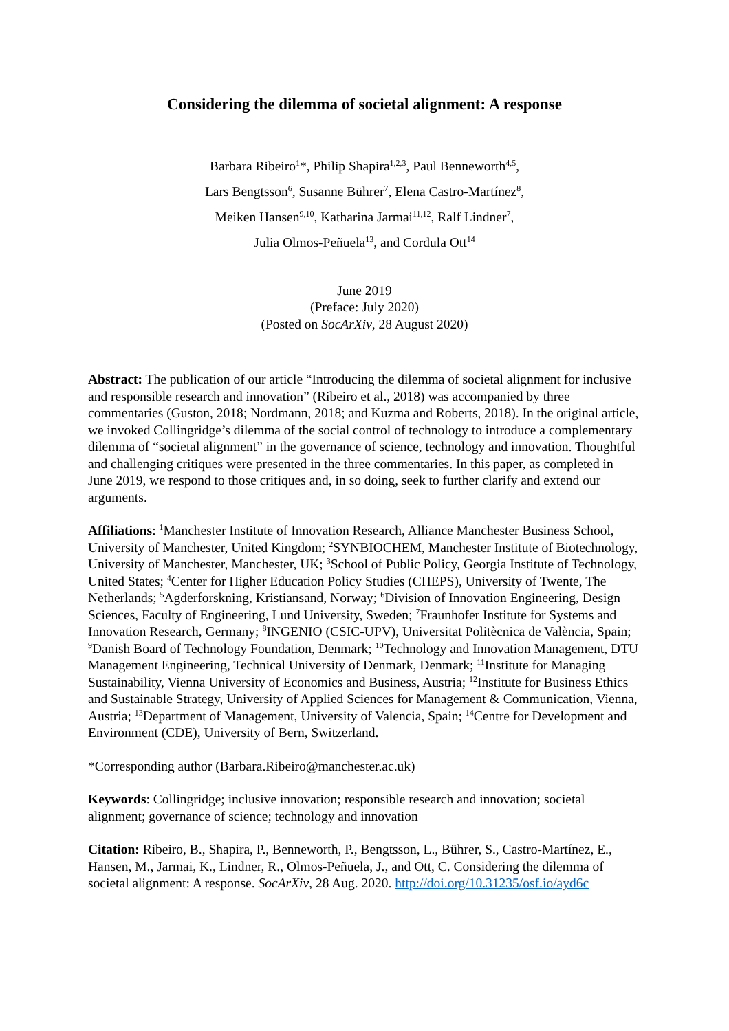Considering the dilemma of societal alignment: A response
Barbara Ribeiro<sup>1</sup>*, Philip Shapira<sup>1,2,3</sup>, Paul Benneworth<sup>4,5</sup>,
Lars Bengtsson<sup>6</sup>, Susanne Bührer<sup>7</sup>, Elena Castro-Martínez<sup>8</sup>,
Meiken Hansen<sup>9,10</sup>, Katharina Jarmai<sup>11,12</sup>, Ralf Lindner<sup>7</sup>,
Julia Olmos-Peñuela<sup>13</sup>, and Cordula Ott<sup>14</sup>
June 2019
(Preface: July 2020)
(Posted on SocArXiv, 28 August 2020)
Abstract: The publication of our article “Introducing the dilemma of societal alignment for inclusive and responsible research and innovation” (Ribeiro et al., 2018) was accompanied by three commentaries (Guston, 2018; Nordmann, 2018; and Kuzma and Roberts, 2018). In the original article, we invoked Collingridge’s dilemma of the social control of technology to introduce a complementary dilemma of “societal alignment” in the governance of science, technology and innovation. Thoughtful and challenging critiques were presented in the three commentaries. In this paper, as completed in June 2019, we respond to those critiques and, in so doing, seek to further clarify and extend our arguments.
Affiliations: <sup>1</sup>Manchester Institute of Innovation Research, Alliance Manchester Business School, University of Manchester, United Kingdom; <sup>2</sup>SYNBIOCHEM, Manchester Institute of Biotechnology, University of Manchester, Manchester, UK; <sup>3</sup>School of Public Policy, Georgia Institute of Technology, United States; <sup>4</sup>Center for Higher Education Policy Studies (CHEPS), University of Twente, The Netherlands; <sup>5</sup>Agderforskning, Kristiansand, Norway; <sup>6</sup>Division of Innovation Engineering, Design Sciences, Faculty of Engineering, Lund University, Sweden; <sup>7</sup>Fraunhofer Institute for Systems and Innovation Research, Germany; <sup>8</sup>INGENIO (CSIC-UPV), Universitat Politècnica de València, Spain; <sup>9</sup>Danish Board of Technology Foundation, Denmark; <sup>10</sup>Technology and Innovation Management, DTU Management Engineering, Technical University of Denmark, Denmark; <sup>11</sup>Institute for Managing Sustainability, Vienna University of Economics and Business, Austria; <sup>12</sup>Institute for Business Ethics and Sustainable Strategy, University of Applied Sciences for Management & Communication, Vienna, Austria; <sup>13</sup>Department of Management, University of Valencia, Spain; <sup>14</sup>Centre for Development and Environment (CDE), University of Bern, Switzerland.
*Corresponding author (Barbara.Ribeiro@manchester.ac.uk)
Keywords: Collingridge; inclusive innovation; responsible research and innovation; societal alignment; governance of science; technology and innovation
Citation: Ribeiro, B., Shapira, P., Benneworth, P., Bengtsson, L., Bührer, S., Castro-Martínez, E., Hansen, M., Jarmai, K., Lindner, R., Olmos-Peñuela, J., and Ott, C. Considering the dilemma of societal alignment: A response. SocArXiv, 28 Aug. 2020. http://doi.org/10.31235/osf.io/ayd6c